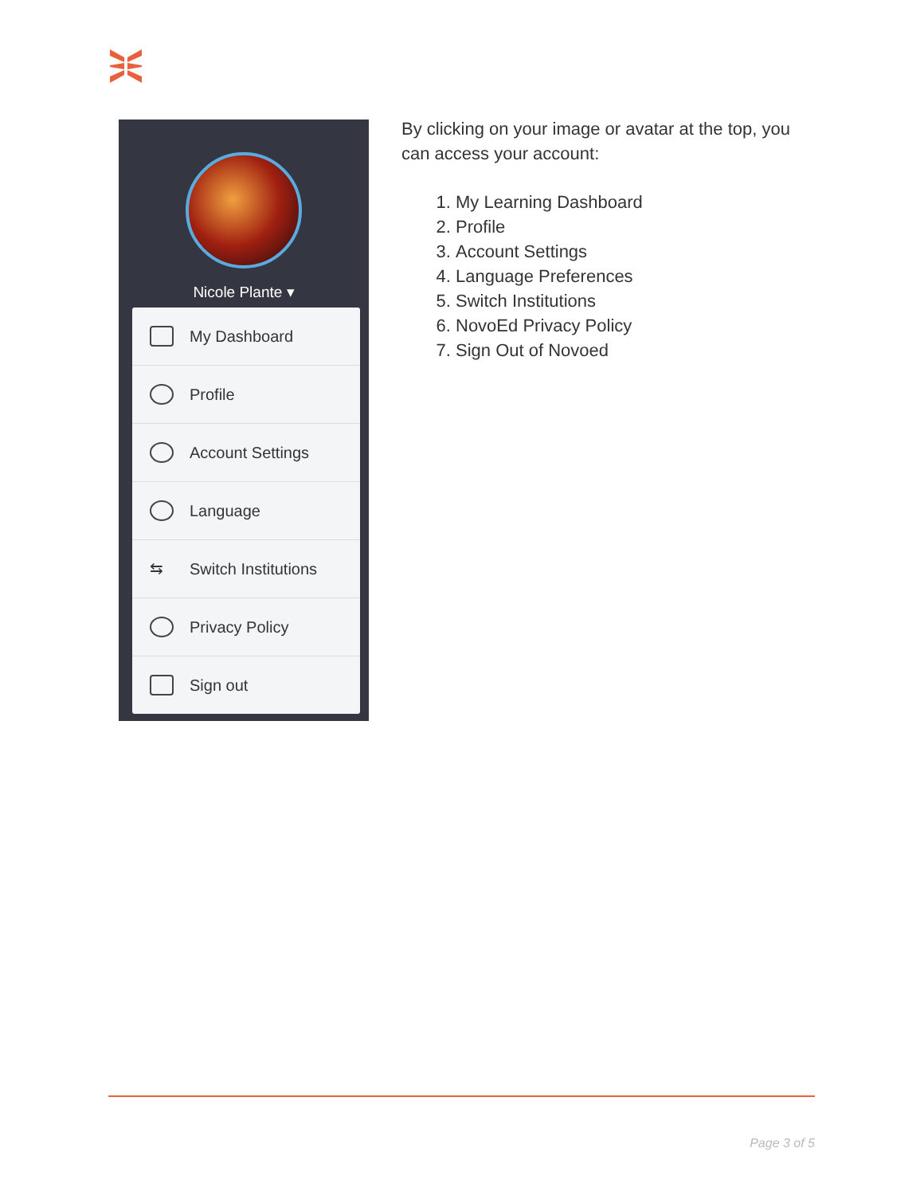Nicole Plante ▾
My Dashboard
Profile
Account Settings
Language
⇆ Switch Institutions
Privacy Policy
Sign out
By clicking on your image or avatar at the top, you can access your account:
1. My Learning Dashboard
2. Profile
3. Account Settings
4. Language Preferences
5. Switch Institutions
6. NovoEd Privacy Policy
7. Sign Out of Novoed
Page 3 of 5